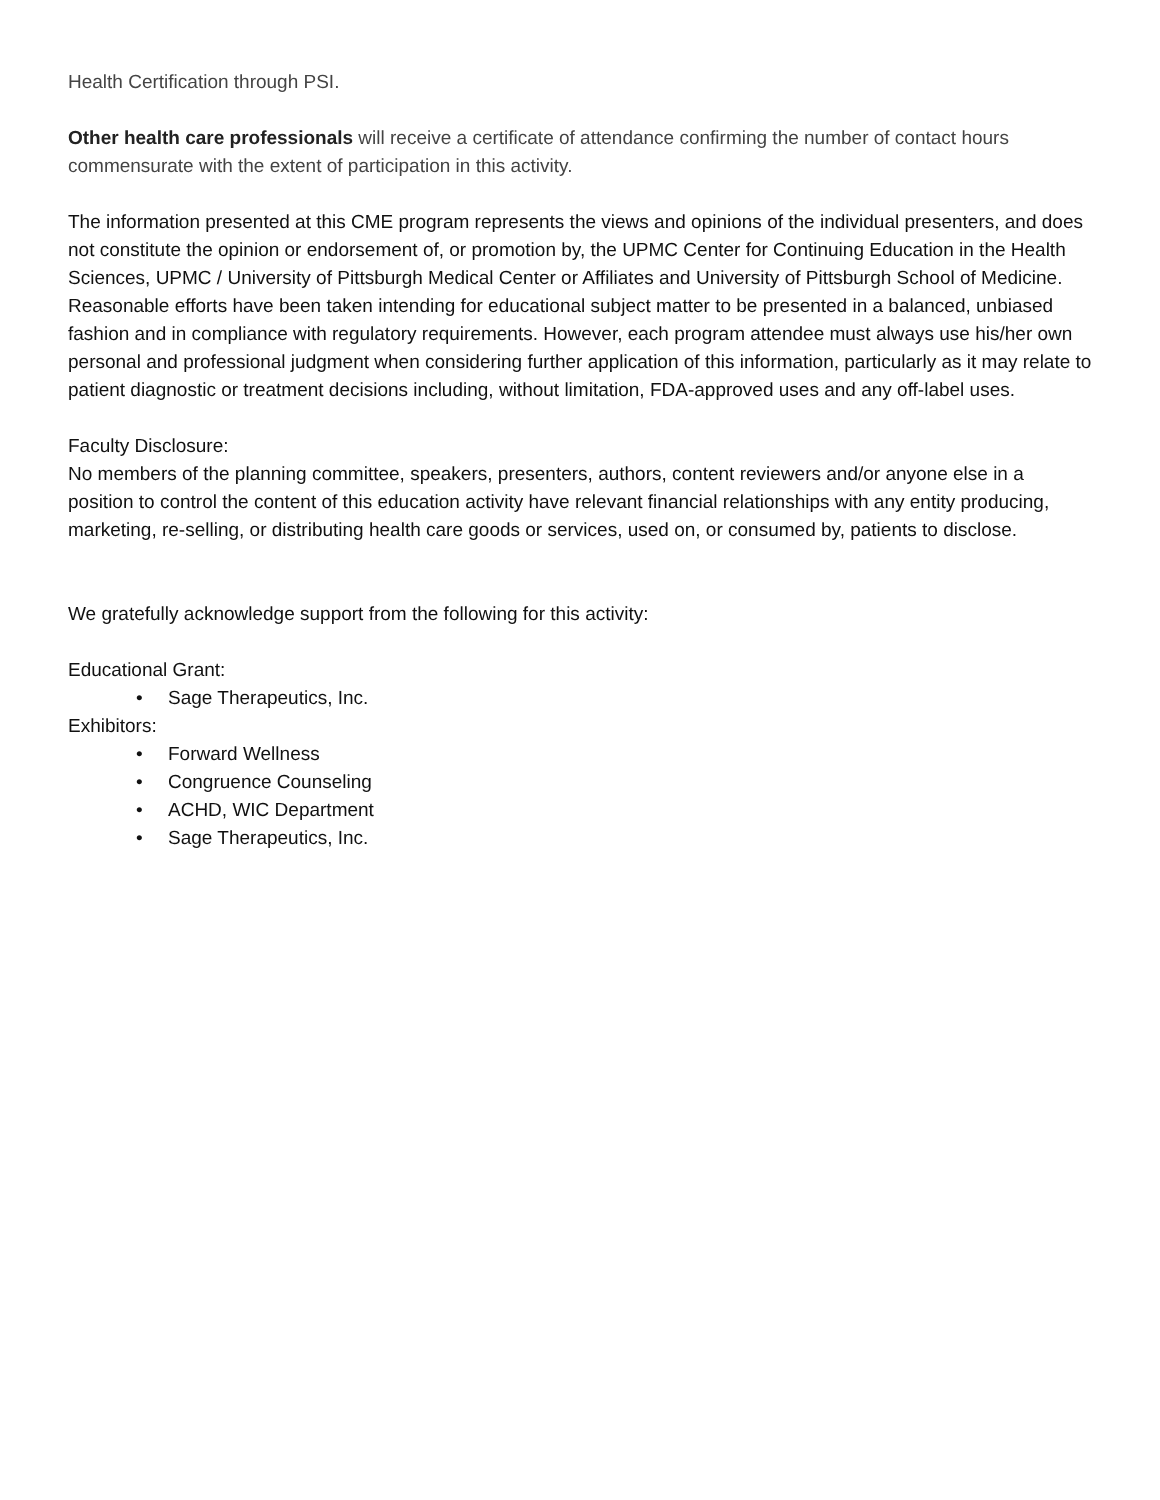Health Certification through PSI.
Other health care professionals will receive a certificate of attendance confirming the number of contact hours commensurate with the extent of participation in this activity.
The information presented at this CME program represents the views and opinions of the individual presenters, and does not constitute the opinion or endorsement of, or promotion by, the UPMC Center for Continuing Education in the Health Sciences, UPMC / University of Pittsburgh Medical Center or Affiliates and University of Pittsburgh School of Medicine. Reasonable efforts have been taken intending for educational subject matter to be presented in a balanced, unbiased fashion and in compliance with regulatory requirements. However, each program attendee must always use his/her own personal and professional judgment when considering further application of this information, particularly as it may relate to patient diagnostic or treatment decisions including, without limitation, FDA-approved uses and any off-label uses.
Faculty Disclosure:
No members of the planning committee, speakers, presenters, authors, content reviewers and/or anyone else in a position to control the content of this education activity have relevant financial relationships with any entity producing, marketing, re-selling, or distributing health care goods or services, used on, or consumed by, patients to disclose.
We gratefully acknowledge support from the following for this activity:
Educational Grant:
• Sage Therapeutics, Inc.
Exhibitors:
• Forward Wellness
• Congruence Counseling
• ACHD, WIC Department
• Sage Therapeutics, Inc.